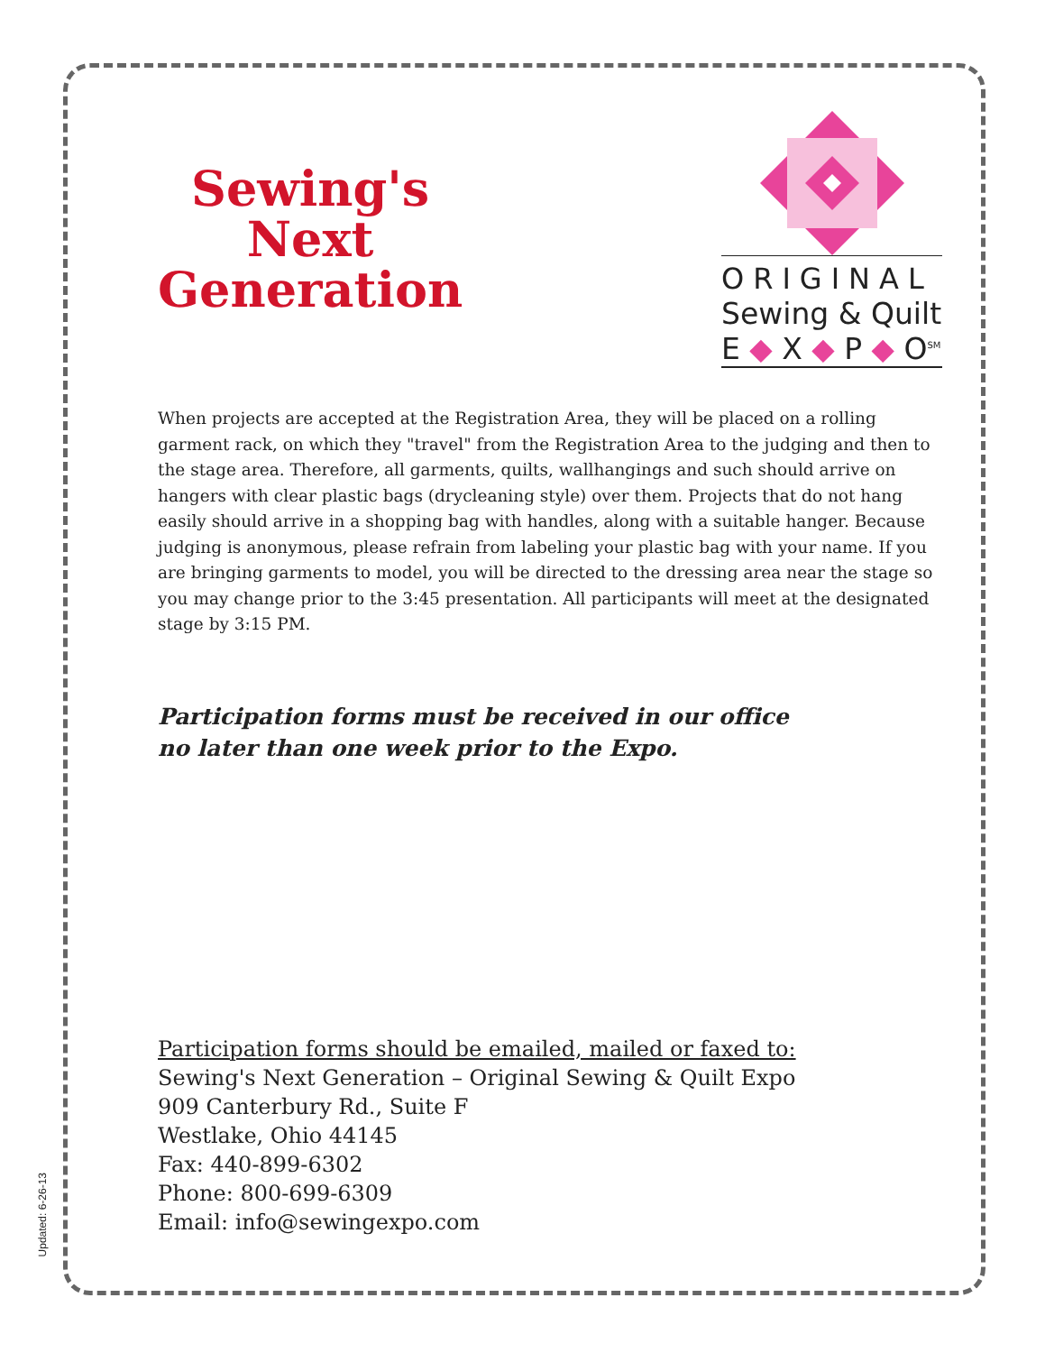Sewing's
Next
Generation
ORIGINAL
Sewing & Quilt
E ◆ X ◆ P ◆ O<sup>SM</sup>
When projects are accepted at the Registration Area, they will be placed on a rolling garment rack, on which they "travel" from the Registration Area to the judging and then to the stage area. Therefore, all garments, quilts, wallhangings and such should arrive on hangers with clear plastic bags (drycleaning style) over them. Projects that do not hang easily should arrive in a shopping bag with handles, along with a suitable hanger. Because judging is anonymous, please refrain from labeling your plastic bag with your name. If you are bringing garments to model, you will be directed to the dressing area near the stage so you may change prior to the 3:45 presentation. All participants will meet at the designated stage by 3:15 PM.
Participation forms must be received in our office
no later than one week prior to the Expo.
Participation forms should be emailed, mailed or faxed to:
Sewing's Next Generation – Original Sewing & Quilt Expo
909 Canterbury Rd., Suite F
Westlake, Ohio 44145
Fax: 440-899-6302
Phone: 800-699-6309
Email: info@sewingexpo.com
Updated: 6-26-13